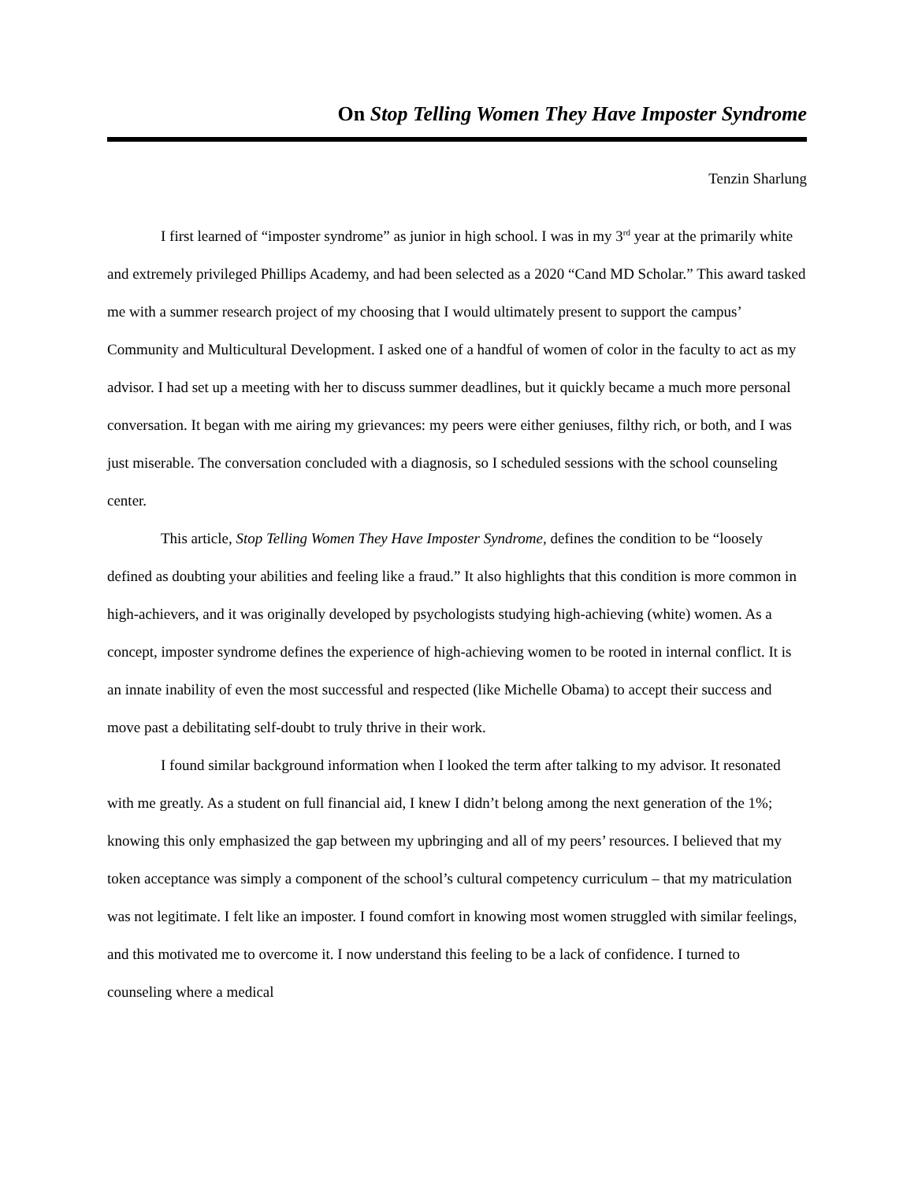On Stop Telling Women They Have Imposter Syndrome
Tenzin Sharlung
I first learned of “imposter syndrome” as junior in high school. I was in my 3<sup>rd</sup> year at the primarily white and extremely privileged Phillips Academy, and had been selected as a 2020 “Cand MD Scholar.” This award tasked me with a summer research project of my choosing that I would ultimately present to support the campus’ Community and Multicultural Development. I asked one of a handful of women of color in the faculty to act as my advisor. I had set up a meeting with her to discuss summer deadlines, but it quickly became a much more personal conversation. It began with me airing my grievances: my peers were either geniuses, filthy rich, or both, and I was just miserable. The conversation concluded with a diagnosis, so I scheduled sessions with the school counseling center.
This article, Stop Telling Women They Have Imposter Syndrome, defines the condition to be “loosely defined as doubting your abilities and feeling like a fraud.” It also highlights that this condition is more common in high-achievers, and it was originally developed by psychologists studying high-achieving (white) women. As a concept, imposter syndrome defines the experience of high-achieving women to be rooted in internal conflict. It is an innate inability of even the most successful and respected (like Michelle Obama) to accept their success and move past a debilitating self-doubt to truly thrive in their work.
I found similar background information when I looked the term after talking to my advisor. It resonated with me greatly. As a student on full financial aid, I knew I didn’t belong among the next generation of the 1%; knowing this only emphasized the gap between my upbringing and all of my peers’ resources. I believed that my token acceptance was simply a component of the school’s cultural competency curriculum – that my matriculation was not legitimate. I felt like an imposter. I found comfort in knowing most women struggled with similar feelings, and this motivated me to overcome it. I now understand this feeling to be a lack of confidence. I turned to counseling where a medical